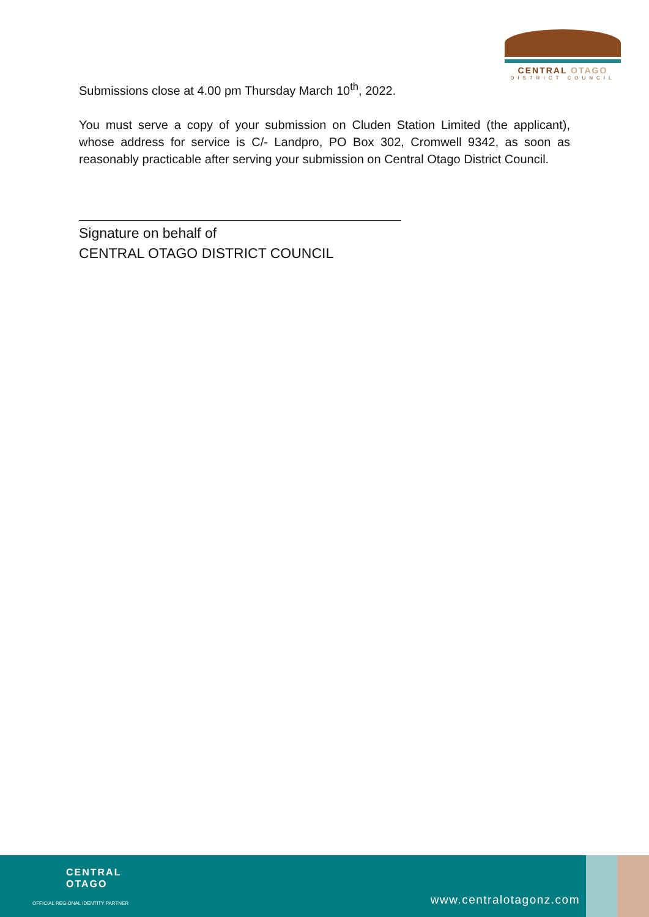CENTRAL OTAGO
DISTRICT COUNCIL
Submissions close at 4.00 pm Thursday March 10<sup>th</sup>, 2022.
You must serve a copy of your submission on Cluden Station Limited (the applicant), whose address for service is C/- Landpro, PO Box 302, Cromwell 9342, as soon as reasonably practicable after serving your submission on Central Otago District Council.
Signature on behalf of
CENTRAL OTAGO DISTRICT COUNCIL
CENTRAL
OTAGO
OFFICIAL REGIONAL IDENTITY PARTNER
www.centralotagonz.com